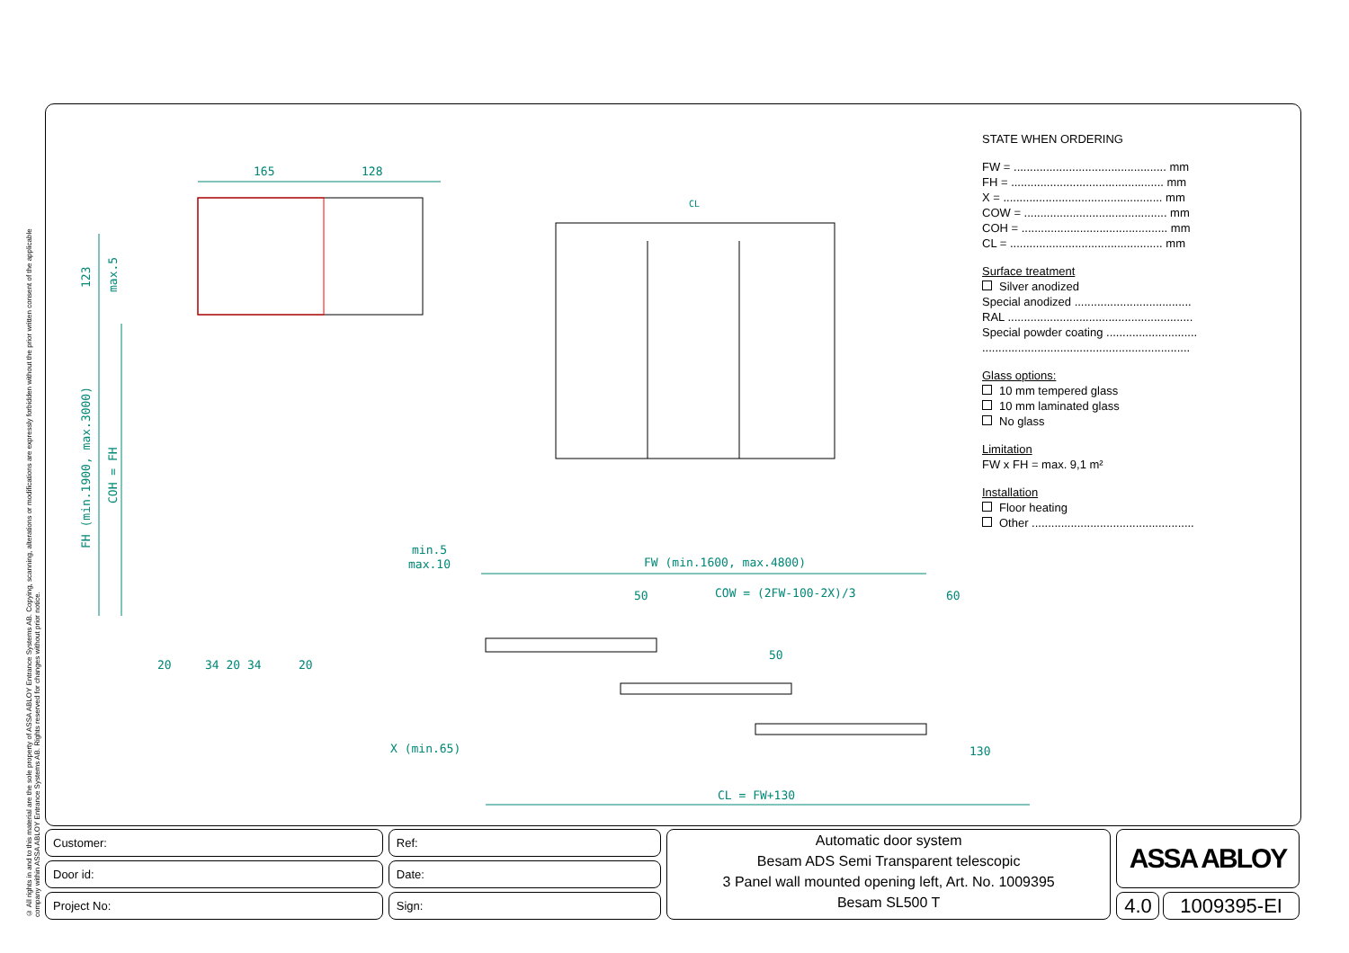© All rights in and to this material are the sole property of ASSA ABLOY Entrance Systems AB. Copying, scanning, alterations or modifications are expressly forbidden without the prior written consent of the applicable company within ASSA ABLOY Entrance Systems AB. Rights reserved for changes without prior notice.
165
128
CL
FW (min.1600, max.4800)
COW = (2FW-100-2X)/3
min.5
max.10
50
60
50
X (min.65)
130
CL = FW+130
20
34 20 34
20
FH (min.1900, max.3000)
COH = FH
123
max.5
STATE WHEN ORDERING
FW = ............................................... mm
FH = ............................................... mm
X = ................................................. mm
COW = ............................................ mm
COH = ............................................. mm
CL = ............................................... mm
Surface treatment
Silver anodized
Special anodized ....................................
RAL .........................................................
Special powder coating ............................
................................................................
Glass options:
10 mm tempered glass
10 mm laminated glass
No glass
Limitation
FW x FH = max. 9,1 m²
Installation
Floor heating
Other ..................................................
Customer:
Door id:
Project No:
Ref:
Date:
Sign:
Automatic door system
Besam ADS Semi Transparent telescopic
3 Panel wall mounted opening left, Art. No. 1009395
Besam SL500 T
ASSA ABLOY
4.0
1009395-EI